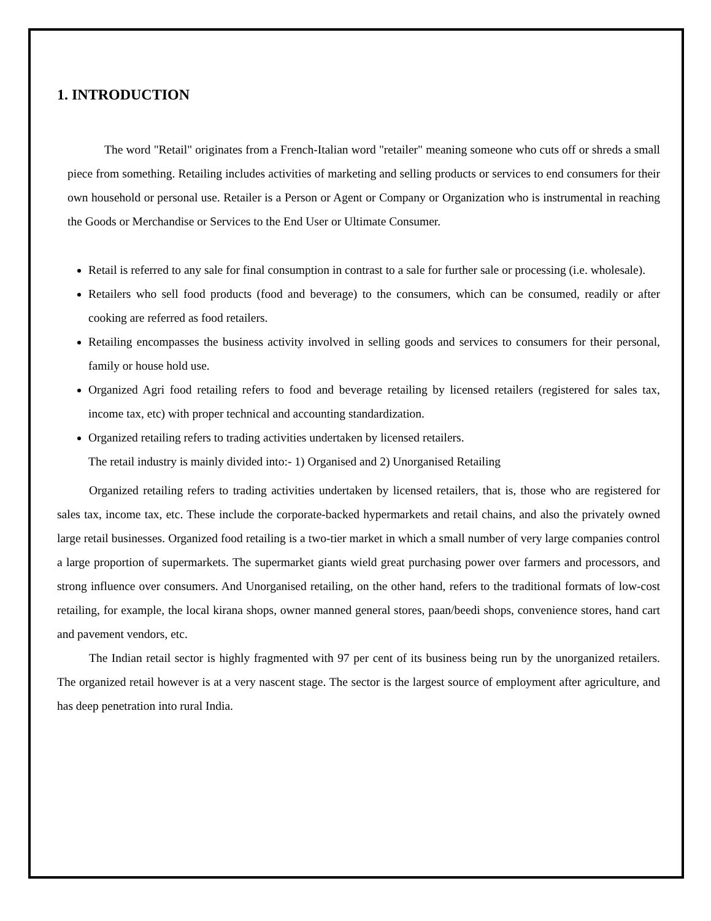1. INTRODUCTION
The word "Retail" originates from a French-Italian word "retailer" meaning someone who cuts off or shreds a small piece from something. Retailing includes activities of marketing and selling products or services to end consumers for their own household or personal use. Retailer is a Person or Agent or Company or Organization who is instrumental in reaching the Goods or Merchandise or Services to the End User or Ultimate Consumer.
Retail is referred to any sale for final consumption in contrast to a sale for further sale or processing (i.e. wholesale).
Retailers who sell food products (food and beverage) to the consumers, which can be consumed, readily or after cooking are referred as food retailers.
Retailing encompasses the business activity involved in selling goods and services to consumers for their personal, family or house hold use.
Organized Agri food retailing refers to food and beverage retailing by licensed retailers (registered for sales tax, income tax, etc) with proper technical and accounting standardization.
Organized retailing refers to trading activities undertaken by licensed retailers.
The retail industry is mainly divided into:- 1) Organised and 2) Unorganised Retailing
Organized retailing refers to trading activities undertaken by licensed retailers, that is, those who are registered for sales tax, income tax, etc. These include the corporate-backed hypermarkets and retail chains, and also the privately owned large retail businesses. Organized food retailing is a two-tier market in which a small number of very large companies control a large proportion of supermarkets. The supermarket giants wield great purchasing power over farmers and processors, and strong influence over consumers. And Unorganised retailing, on the other hand, refers to the traditional formats of low-cost retailing, for example, the local kirana shops, owner manned general stores, paan/beedi shops, convenience stores, hand cart and pavement vendors, etc.
The Indian retail sector is highly fragmented with 97 per cent of its business being run by the unorganized retailers. The organized retail however is at a very nascent stage. The sector is the largest source of employment after agriculture, and has deep penetration into rural India.